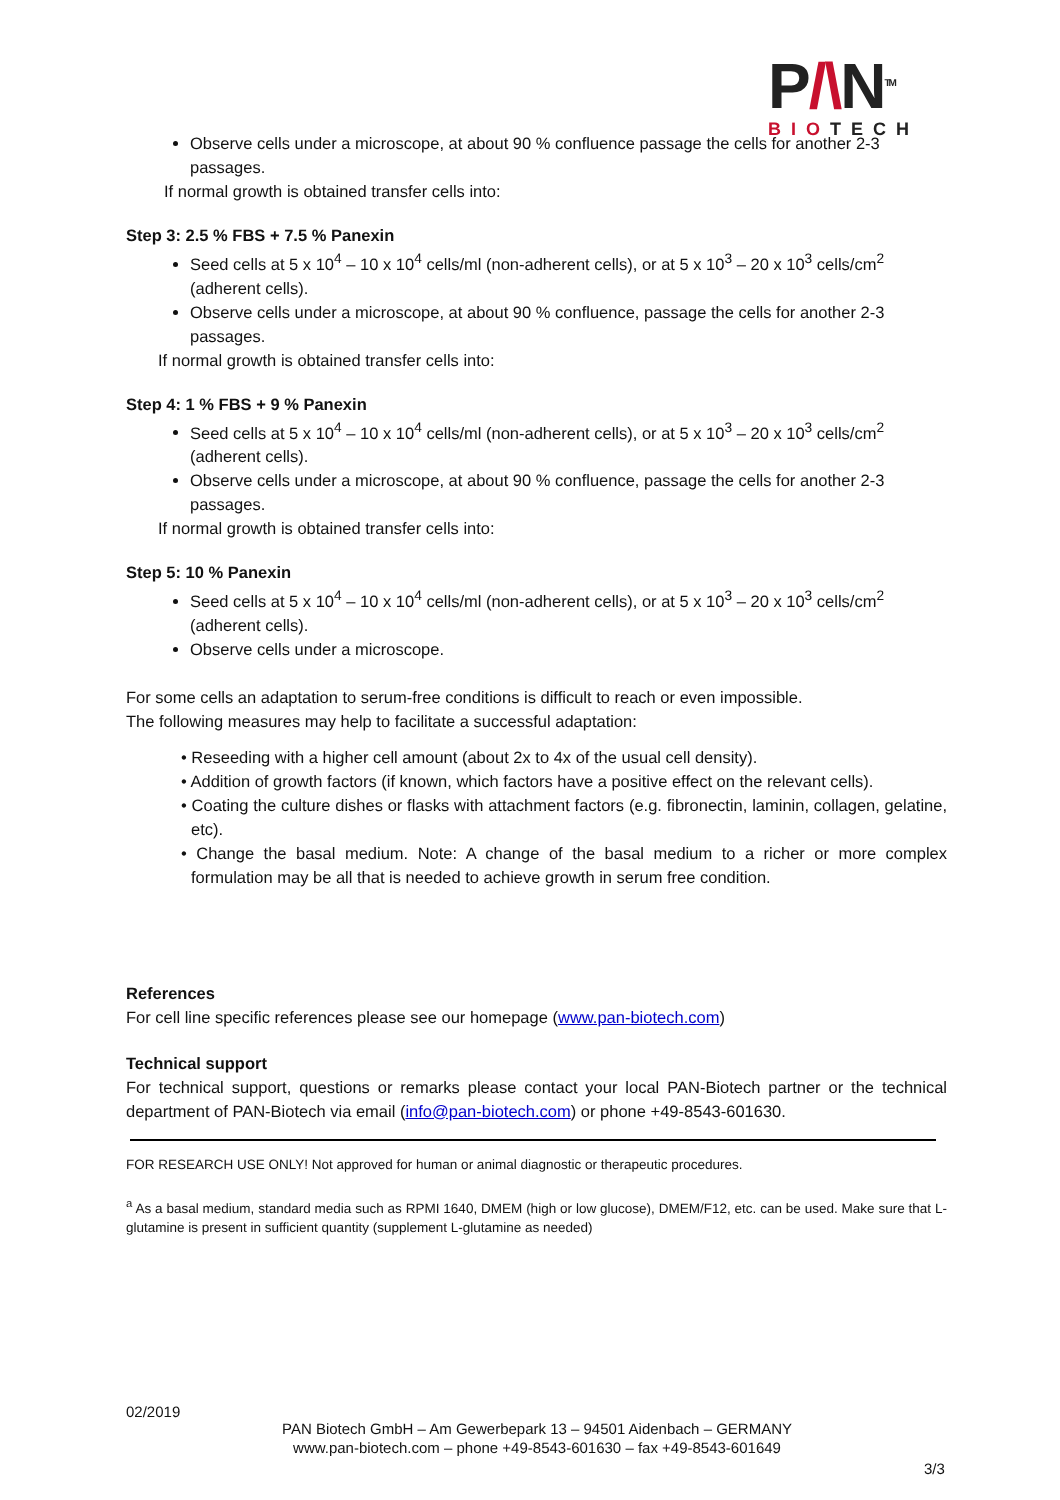P/\N<sup>TM</sup>
BIOTECH
Observe cells under a microscope, at about 90 % confluence passage the cells for another 2-3 passages.
If normal growth is obtained transfer cells into:
Step 3: 2.5 % FBS + 7.5 % Panexin
Seed cells at 5 x 10<sup>4</sup> – 10 x 10<sup>4</sup> cells/ml (non-adherent cells), or at 5 x 10<sup>3</sup> – 20 x 10<sup>3</sup> cells/cm<sup>2</sup> (adherent cells).
Observe cells under a microscope, at about 90 % confluence, passage the cells for another 2-3 passages.
If normal growth is obtained transfer cells into:
Step 4: 1 % FBS + 9 % Panexin
Seed cells at 5 x 10<sup>4</sup> – 10 x 10<sup>4</sup> cells/ml (non-adherent cells), or at 5 x 10<sup>3</sup> – 20 x 10<sup>3</sup> cells/cm<sup>2</sup> (adherent cells).
Observe cells under a microscope, at about 90 % confluence, passage the cells for another 2-3 passages.
If normal growth is obtained transfer cells into:
Step 5: 10 % Panexin
Seed cells at 5 x 10<sup>4</sup> – 10 x 10<sup>4</sup> cells/ml (non-adherent cells), or at 5 x 10<sup>3</sup> – 20 x 10<sup>3</sup> cells/cm<sup>2</sup> (adherent cells).
Observe cells under a microscope.
For some cells an adaptation to serum-free conditions is difficult to reach or even impossible.
The following measures may help to facilitate a successful adaptation:
• Reseeding with a higher cell amount (about 2x to 4x of the usual cell density).
• Addition of growth factors (if known, which factors have a positive effect on the relevant cells).
• Coating the culture dishes or flasks with attachment factors (e.g. fibronectin, laminin, collagen, gelatine, etc).
• Change the basal medium. Note: A change of the basal medium to a richer or more complex formulation may be all that is needed to achieve growth in serum free condition.
References
For cell line specific references please see our homepage (www.pan-biotech.com)
Technical support
For technical support, questions or remarks please contact your local PAN-Biotech partner or the technical department of PAN-Biotech via email (info@pan-biotech.com) or phone +49-8543-601630.
FOR RESEARCH USE ONLY! Not approved for human or animal diagnostic or therapeutic procedures.
<sup>a</sup> As a basal medium, standard media such as RPMI 1640, DMEM (high or low glucose), DMEM/F12, etc. can be used. Make sure that L-glutamine is present in sufficient quantity (supplement L-glutamine as needed)
02/2019
PAN Biotech GmbH – Am Gewerbepark 13 – 94501 Aidenbach – GERMANY
www.pan-biotech.com – phone +49-8543-601630 – fax +49-8543-601649
3/3